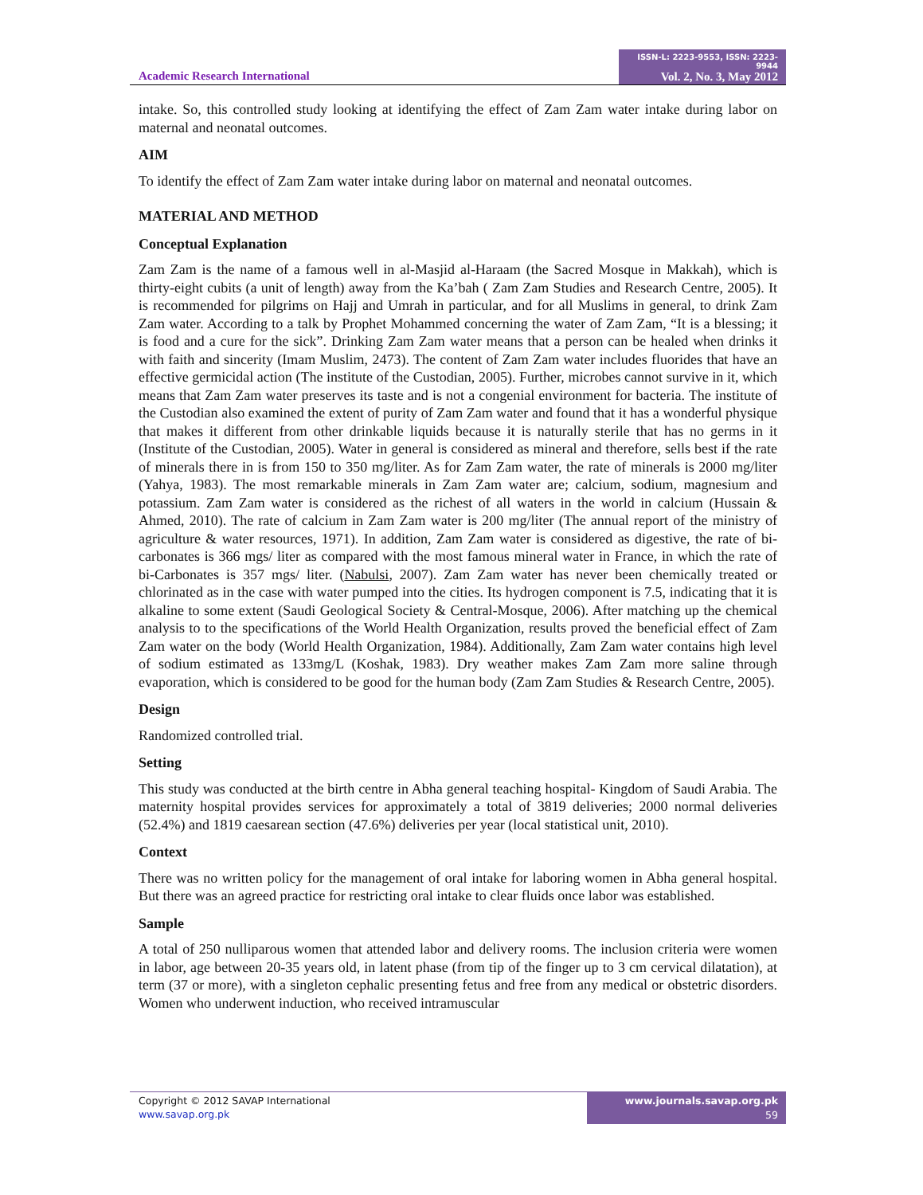Academic Research International
ISSN-L: 2223-9553, ISSN: 2223-9944
Vol. 2, No. 3, May 2012
intake. So, this controlled study looking at identifying the effect of Zam Zam water intake during labor on maternal and neonatal outcomes.
AIM
To identify the effect of Zam Zam water intake during labor on maternal and neonatal outcomes.
MATERIAL AND METHOD
Conceptual Explanation
Zam Zam is the name of a famous well in al-Masjid al-Haraam (the Sacred Mosque in Makkah), which is thirty-eight cubits (a unit of length) away from the Ka’bah ( Zam Zam Studies and Research Centre, 2005). It is recommended for pilgrims on Hajj and Umrah in particular, and for all Muslims in general, to drink Zam Zam water. According to a talk by Prophet Mohammed concerning the water of Zam Zam, “It is a blessing; it is food and a cure for the sick”. Drinking Zam Zam water means that a person can be healed when drinks it with faith and sincerity (Imam Muslim, 2473). The content of Zam Zam water includes fluorides that have an effective germicidal action (The institute of the Custodian, 2005). Further, microbes cannot survive in it, which means that Zam Zam water preserves its taste and is not a congenial environment for bacteria. The institute of the Custodian also examined the extent of purity of Zam Zam water and found that it has a wonderful physique that makes it different from other drinkable liquids because it is naturally sterile that has no germs in it (Institute of the Custodian, 2005). Water in general is considered as mineral and therefore, sells best if the rate of minerals there in is from 150 to 350 mg/liter. As for Zam Zam water, the rate of minerals is 2000 mg/liter (Yahya, 1983). The most remarkable minerals in Zam Zam water are; calcium, sodium, magnesium and potassium. Zam Zam water is considered as the richest of all waters in the world in calcium (Hussain & Ahmed, 2010). The rate of calcium in Zam Zam water is 200 mg/liter (The annual report of the ministry of agriculture & water resources, 1971). In addition, Zam Zam water is considered as digestive, the rate of bi-carbonates is 366 mgs/ liter as compared with the most famous mineral water in France, in which the rate of bi-Carbonates is 357 mgs/ liter. (Nabulsi, 2007). Zam Zam water has never been chemically treated or chlorinated as in the case with water pumped into the cities. Its hydrogen component is 7.5, indicating that it is alkaline to some extent (Saudi Geological Society & Central-Mosque, 2006). After matching up the chemical analysis to to the specifications of the World Health Organization, results proved the beneficial effect of Zam Zam water on the body (World Health Organization, 1984). Additionally, Zam Zam water contains high level of sodium estimated as 133mg/L (Koshak, 1983). Dry weather makes Zam Zam more saline through evaporation, which is considered to be good for the human body (Zam Zam Studies & Research Centre, 2005).
Design
Randomized controlled trial.
Setting
This study was conducted at the birth centre in Abha general teaching hospital- Kingdom of Saudi Arabia. The maternity hospital provides services for approximately a total of 3819 deliveries; 2000 normal deliveries (52.4%) and 1819 caesarean section (47.6%) deliveries per year (local statistical unit, 2010).
Context
There was no written policy for the management of oral intake for laboring women in Abha general hospital. But there was an agreed practice for restricting oral intake to clear fluids once labor was established.
Sample
A total of 250 nulliparous women that attended labor and delivery rooms. The inclusion criteria were women in labor, age between 20-35 years old, in latent phase (from tip of the finger up to 3 cm cervical dilatation), at term (37 or more), with a singleton cephalic presenting fetus and free from any medical or obstetric disorders. Women who underwent induction, who received intramuscular
Copyright © 2012 SAVAP International
www.savap.org.pk
www.journals.savap.org.pk
59